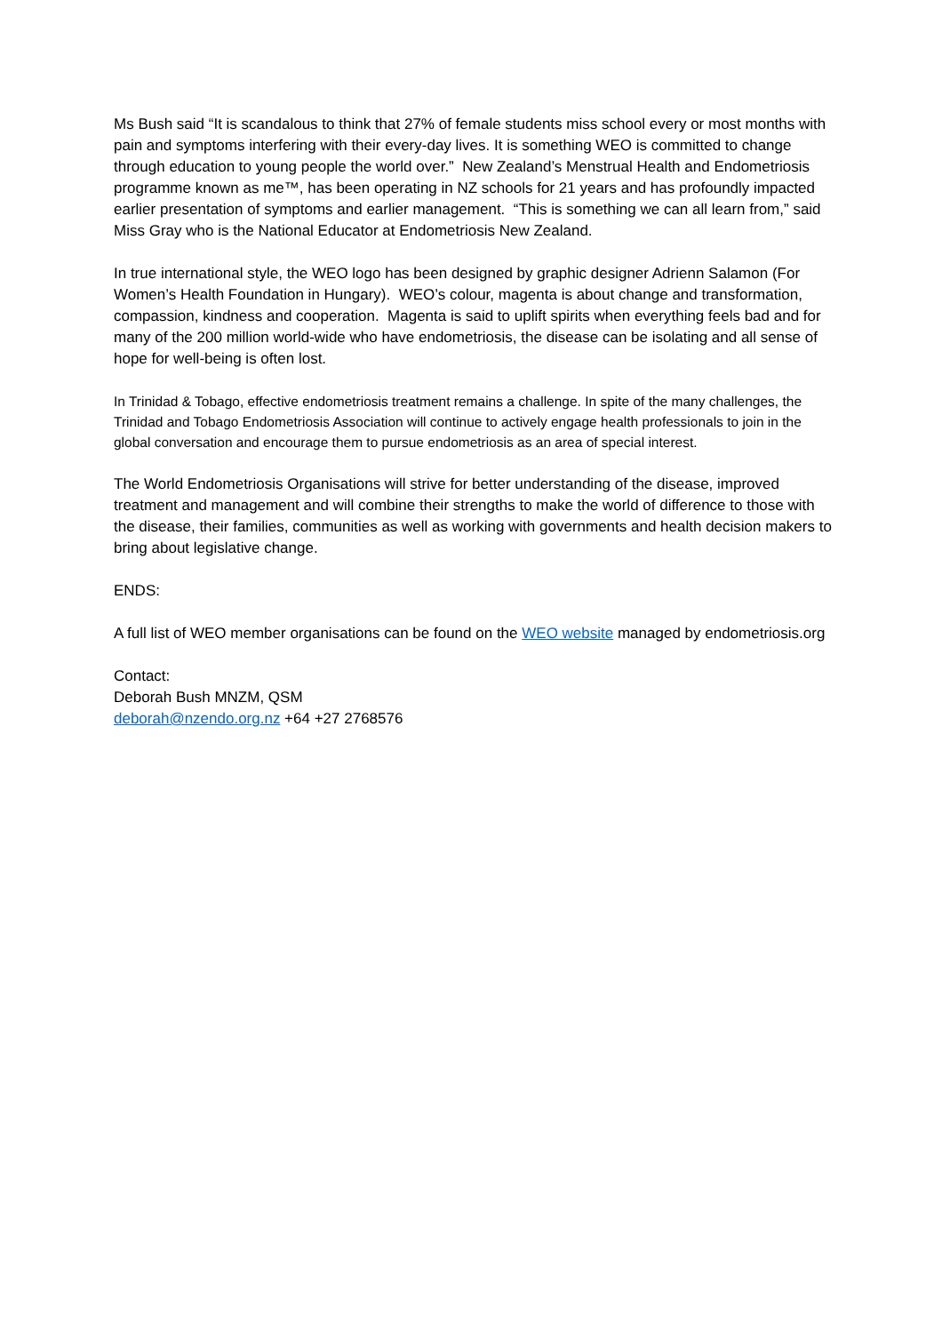Ms Bush said “It is scandalous to think that 27% of female students miss school every or most months with pain and symptoms interfering with their every-day lives. It is something WEO is committed to change through education to young people the world over.” New Zealand’s Menstrual Health and Endometriosis programme known as me™, has been operating in NZ schools for 21 years and has profoundly impacted earlier presentation of symptoms and earlier management. “This is something we can all learn from,” said Miss Gray who is the National Educator at Endometriosis New Zealand.
In true international style, the WEO logo has been designed by graphic designer Adrienn Salamon (For Women’s Health Foundation in Hungary). WEO’s colour, magenta is about change and transformation, compassion, kindness and cooperation. Magenta is said to uplift spirits when everything feels bad and for many of the 200 million world-wide who have endometriosis, the disease can be isolating and all sense of hope for well-being is often lost.
In Trinidad & Tobago, effective endometriosis treatment remains a challenge. In spite of the many challenges, the Trinidad and Tobago Endometriosis Association will continue to actively engage health professionals to join in the global conversation and encourage them to pursue endometriosis as an area of special interest.
The World Endometriosis Organisations will strive for better understanding of the disease, improved treatment and management and will combine their strengths to make the world of difference to those with the disease, their families, communities as well as working with governments and health decision makers to bring about legislative change.
ENDS:
A full list of WEO member organisations can be found on the WEO website managed by endometriosis.org
Contact:
Deborah Bush MNZM, QSM
deborah@nzendo.org.nz +64 +27 2768576